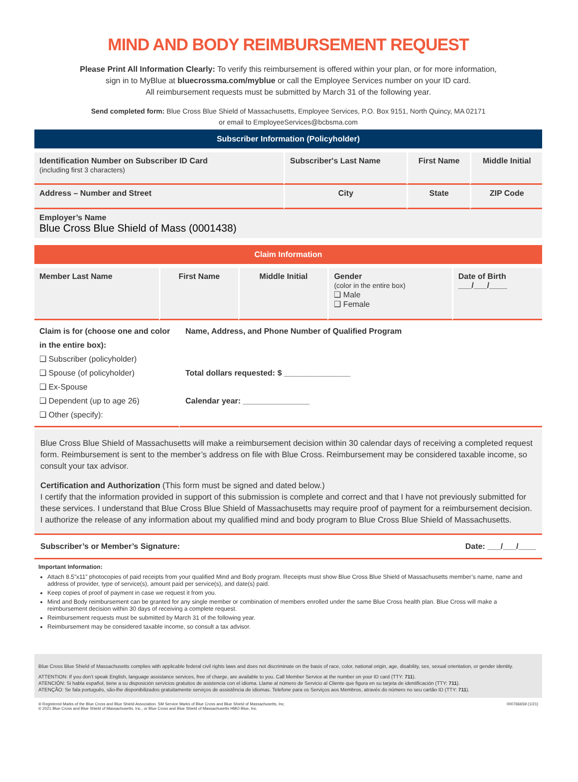MIND AND BODY REIMBURSEMENT REQUEST
Please Print All Information Clearly: To verify this reimbursement is offered within your plan, or for more information,
sign in to MyBlue at bluecrossma.com/myblue or call the Employee Services number on your ID card.
All reimbursement requests must be submitted by March 31 of the following year.
Send completed form: Blue Cross Blue Shield of Massachusetts, Employee Services, P.O. Box 9151, North Quincy, MA 02171
or email to EmployeeServices@bcbsma.com
Subscriber Information (Policyholder)
| Identification Number on Subscriber ID Card (including first 3 characters) | Subscriber's Last Name | First Name | Middle Initial |
| Address – Number and Street | City | State | ZIP Code |
| Employer’s Name Blue Cross Blue Shield of Mass (0001438) | | | |
Claim Information
| Member Last Name | First Name | Middle Initial | Gender (color in the entire box) ❑ Male ❑ Female | Date of Birth ___/___/____ |
| Claim is for (choose one and color in the entire box): ❑ Subscriber (policyholder) ❑ Spouse (of policyholder) ❑ Ex-Spouse ❑ Dependent (up to age 26) ❑ Other (specify): | Name, Address, and Phone Number of Qualified Program Total dollars requested: $ _______________ Calendar year: _______________ |
Blue Cross Blue Shield of Massachusetts will make a reimbursement decision within 30 calendar days of receiving a completed request form. Reimbursement is sent to the member’s address on file with Blue Cross. Reimbursement may be considered taxable income, so consult your tax advisor.
Certification and Authorization (This form must be signed and dated below.)
I certify that the information provided in support of this submission is complete and correct and that I have not previously submitted for these services. I understand that Blue Cross Blue Shield of Massachusetts may require proof of payment for a reimbursement decision. I authorize the release of any information about my qualified mind and body program to Blue Cross Blue Shield of Massachusetts.
Subscriber’s or Member’s Signature: Date: ___/___/____
Important Information:
Attach 8.5”x11” photocopies of paid receipts from your qualified Mind and Body program. Receipts must show Blue Cross Blue Shield of Massachusetts member’s name, name and address of provider, type of service(s), amount paid per service(s), and date(s) paid.
Keep copies of proof of payment in case we request it from you.
Mind and Body reimbursement can be granted for any single member or combination of members enrolled under the same Blue Cross health plan. Blue Cross will make a reimbursement decision within 30 days of receiving a complete request.
Reimbursement requests must be submitted by March 31 of the following year.
Reimbursement may be considered taxable income, so consult a tax advisor.
Blue Cross Blue Shield of Massachusetts complies with applicable federal civil rights laws and does not discriminate on the basis of race, color, national origin, age, disability, sex, sexual orientation, or gender identity.
ATTENTION: If you don’t speak English, language assistance services, free of charge, are available to you. Call Member Service at the number on your ID card (TTY: 711).
ATENCIÓN: Si habla español, tiene a su disposición servicios gratuitos de asistencia con el idioma. Llame al número de Servicio al Cliente que figura en su tarjeta de identificación (TTY: 711).
ATENÇÃO: Se fala português, são-lhe disponibilizados gratuitamente serviços de assistência de idiomas. Telefone para os Serviços aos Membros, através do número no seu cartão ID (TTY: 711).
® Registered Marks of the Blue Cross and Blue Shield Association. SM Service Marks of Blue Cross and Blue Shield of Massachusetts, Inc.
© 2021 Blue Cross and Blue Shield of Massachusetts, Inc., or Blue Cross and Blue Shield of Massachusetts HMO Blue, Inc. 000766659 (1/21)